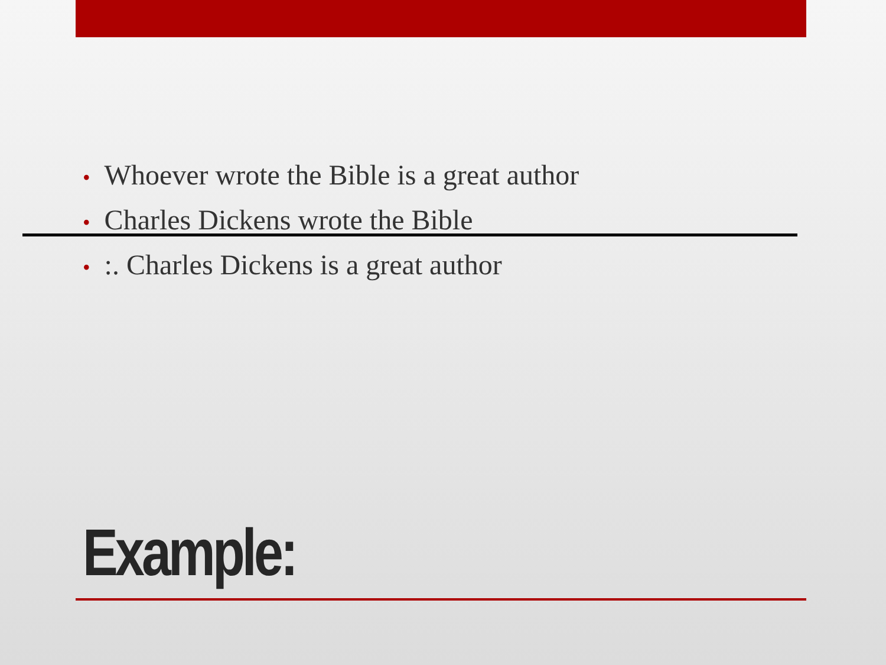• Whoever wrote the Bible is a great author
• Charles Dickens wrote the Bible
•:. Charles Dickens is a great author
Example: